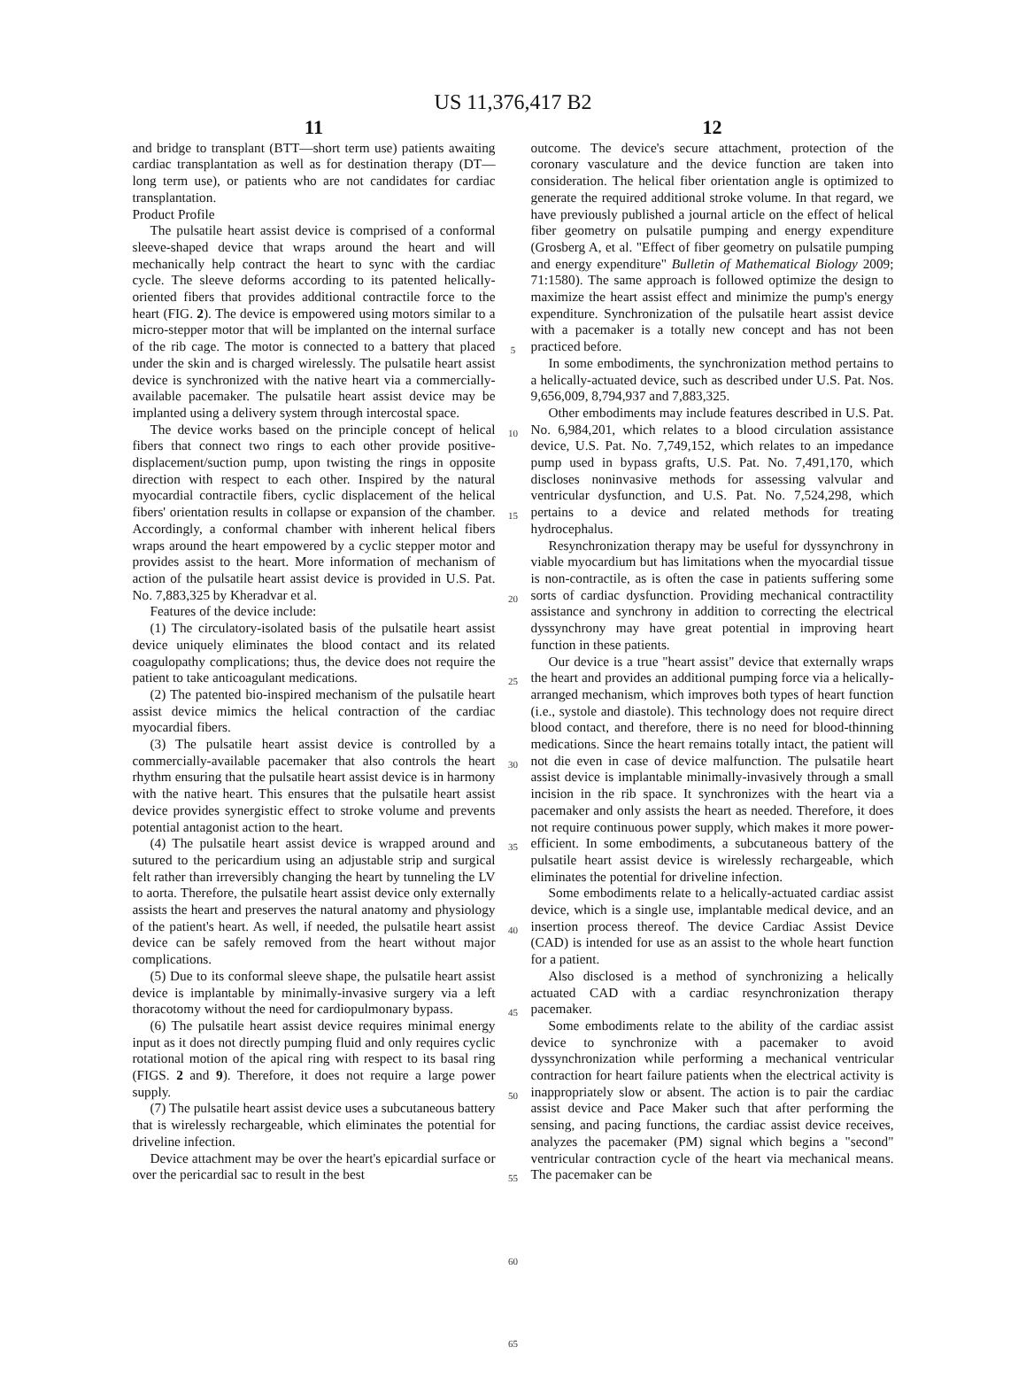US 11,376,417 B2
11
and bridge to transplant (BTT—short term use) patients awaiting cardiac transplantation as well as for destination therapy (DT—long term use), or patients who are not candidates for cardiac transplantation.
Product Profile
The pulsatile heart assist device is comprised of a conformal sleeve-shaped device that wraps around the heart and will mechanically help contract the heart to sync with the cardiac cycle. The sleeve deforms according to its patented helically-oriented fibers that provides additional contractile force to the heart (FIG. 2). The device is empowered using motors similar to a micro-stepper motor that will be implanted on the internal surface of the rib cage. The motor is connected to a battery that placed under the skin and is charged wirelessly. The pulsatile heart assist device is synchronized with the native heart via a commercially-available pacemaker. The pulsatile heart assist device may be implanted using a delivery system through intercostal space.
The device works based on the principle concept of helical fibers that connect two rings to each other provide positive-displacement/suction pump, upon twisting the rings in opposite direction with respect to each other. Inspired by the natural myocardial contractile fibers, cyclic displacement of the helical fibers' orientation results in collapse or expansion of the chamber. Accordingly, a conformal chamber with inherent helical fibers wraps around the heart empowered by a cyclic stepper motor and provides assist to the heart. More information of mechanism of action of the pulsatile heart assist device is provided in U.S. Pat. No. 7,883,325 by Kheradvar et al.
Features of the device include:
(1) The circulatory-isolated basis of the pulsatile heart assist device uniquely eliminates the blood contact and its related coagulopathy complications; thus, the device does not require the patient to take anticoagulant medications.
(2) The patented bio-inspired mechanism of the pulsatile heart assist device mimics the helical contraction of the cardiac myocardial fibers.
(3) The pulsatile heart assist device is controlled by a commercially-available pacemaker that also controls the heart rhythm ensuring that the pulsatile heart assist device is in harmony with the native heart. This ensures that the pulsatile heart assist device provides synergistic effect to stroke volume and prevents potential antagonist action to the heart.
(4) The pulsatile heart assist device is wrapped around and sutured to the pericardium using an adjustable strip and surgical felt rather than irreversibly changing the heart by tunneling the LV to aorta. Therefore, the pulsatile heart assist device only externally assists the heart and preserves the natural anatomy and physiology of the patient's heart. As well, if needed, the pulsatile heart assist device can be safely removed from the heart without major complications.
(5) Due to its conformal sleeve shape, the pulsatile heart assist device is implantable by minimally-invasive surgery via a left thoracotomy without the need for cardiopulmonary bypass.
(6) The pulsatile heart assist device requires minimal energy input as it does not directly pumping fluid and only requires cyclic rotational motion of the apical ring with respect to its basal ring (FIGS. 2 and 9). Therefore, it does not require a large power supply.
(7) The pulsatile heart assist device uses a subcutaneous battery that is wirelessly rechargeable, which eliminates the potential for driveline infection.
Device attachment may be over the heart's epicardial surface or over the pericardial sac to result in the best
5
10
15
20
25
30
35
40
45
50
55
60
65
12
outcome. The device's secure attachment, protection of the coronary vasculature and the device function are taken into consideration. The helical fiber orientation angle is optimized to generate the required additional stroke volume. In that regard, we have previously published a journal article on the effect of helical fiber geometry on pulsatile pumping and energy expenditure (Grosberg A, et al. "Effect of fiber geometry on pulsatile pumping and energy expenditure" Bulletin of Mathematical Biology 2009; 71:1580). The same approach is followed optimize the design to maximize the heart assist effect and minimize the pump's energy expenditure. Synchronization of the pulsatile heart assist device with a pacemaker is a totally new concept and has not been practiced before.
In some embodiments, the synchronization method pertains to a helically-actuated device, such as described under U.S. Pat. Nos. 9,656,009, 8,794,937 and 7,883,325.
Other embodiments may include features described in U.S. Pat. No. 6,984,201, which relates to a blood circulation assistance device, U.S. Pat. No. 7,749,152, which relates to an impedance pump used in bypass grafts, U.S. Pat. No. 7,491,170, which discloses noninvasive methods for assessing valvular and ventricular dysfunction, and U.S. Pat. No. 7,524,298, which pertains to a device and related methods for treating hydrocephalus.
Resynchronization therapy may be useful for dyssynchrony in viable myocardium but has limitations when the myocardial tissue is non-contractile, as is often the case in patients suffering some sorts of cardiac dysfunction. Providing mechanical contractility assistance and synchrony in addition to correcting the electrical dyssynchrony may have great potential in improving heart function in these patients.
Our device is a true "heart assist" device that externally wraps the heart and provides an additional pumping force via a helically-arranged mechanism, which improves both types of heart function (i.e., systole and diastole). This technology does not require direct blood contact, and therefore, there is no need for blood-thinning medications. Since the heart remains totally intact, the patient will not die even in case of device malfunction. The pulsatile heart assist device is implantable minimally-invasively through a small incision in the rib space. It synchronizes with the heart via a pacemaker and only assists the heart as needed. Therefore, it does not require continuous power supply, which makes it more power-efficient. In some embodiments, a subcutaneous battery of the pulsatile heart assist device is wirelessly rechargeable, which eliminates the potential for driveline infection.
Some embodiments relate to a helically-actuated cardiac assist device, which is a single use, implantable medical device, and an insertion process thereof. The device Cardiac Assist Device (CAD) is intended for use as an assist to the whole heart function for a patient.
Also disclosed is a method of synchronizing a helically actuated CAD with a cardiac resynchronization therapy pacemaker.
Some embodiments relate to the ability of the cardiac assist device to synchronize with a pacemaker to avoid dyssynchronization while performing a mechanical ventricular contraction for heart failure patients when the electrical activity is inappropriately slow or absent. The action is to pair the cardiac assist device and Pace Maker such that after performing the sensing, and pacing functions, the cardiac assist device receives, analyzes the pacemaker (PM) signal which begins a "second" ventricular contraction cycle of the heart via mechanical means. The pacemaker can be